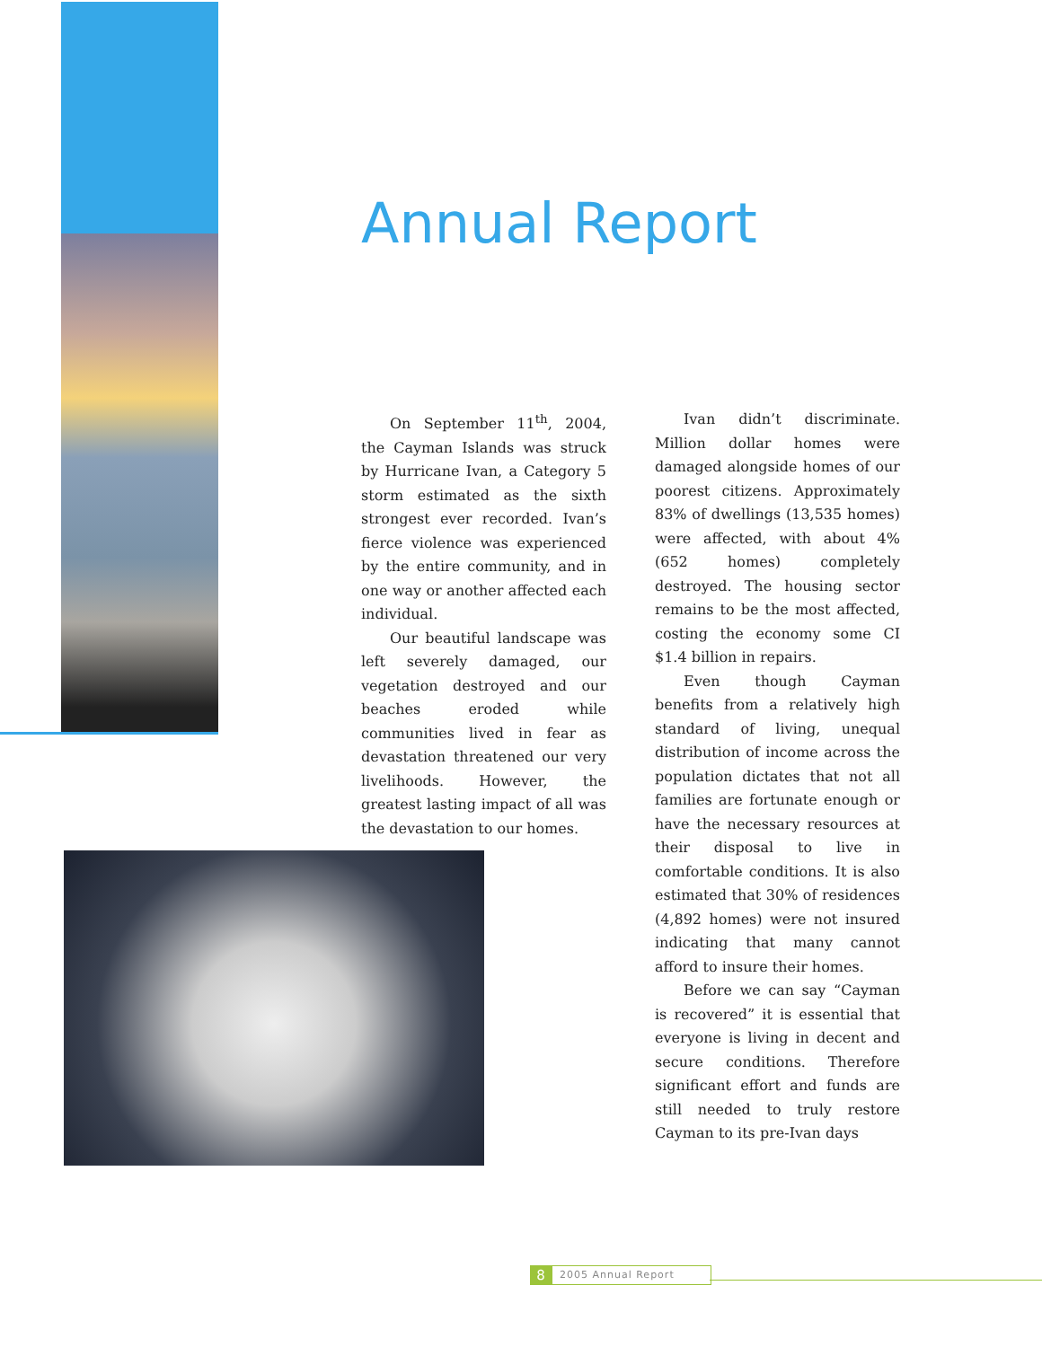Annual Report
On September 11<sup>th</sup>, 2004, the Cayman Islands was struck by Hurricane Ivan, a Category 5 storm estimated as the sixth strongest ever recorded. Ivan’s fierce violence was experienced by the entire community, and in one way or another affected each individual.
Our beautiful landscape was left severely damaged, our vegetation destroyed and our beaches eroded while communities lived in fear as devastation threatened our very livelihoods. However, the greatest lasting impact of all was the devastation to our homes.
Ivan didn’t discriminate. Million dollar homes were damaged alongside homes of our poorest citizens. Approximately 83% of dwellings (13,535 homes) were affected, with about 4% (652 homes) completely destroyed. The housing sector remains to be the most affected, costing the economy some CI $1.4 billion in repairs.
Even though Cayman benefits from a relatively high standard of living, unequal distribution of income across the population dictates that not all families are fortunate enough or have the necessary resources at their disposal to live in comfortable conditions. It is also estimated that 30% of residences (4,892 homes) were not insured indicating that many cannot afford to insure their homes.
Before we can say “Cayman is recovered” it is essential that everyone is living in decent and secure conditions. Therefore significant effort and funds are still needed to truly restore Cayman to its pre-Ivan days
8 2005 Annual Report